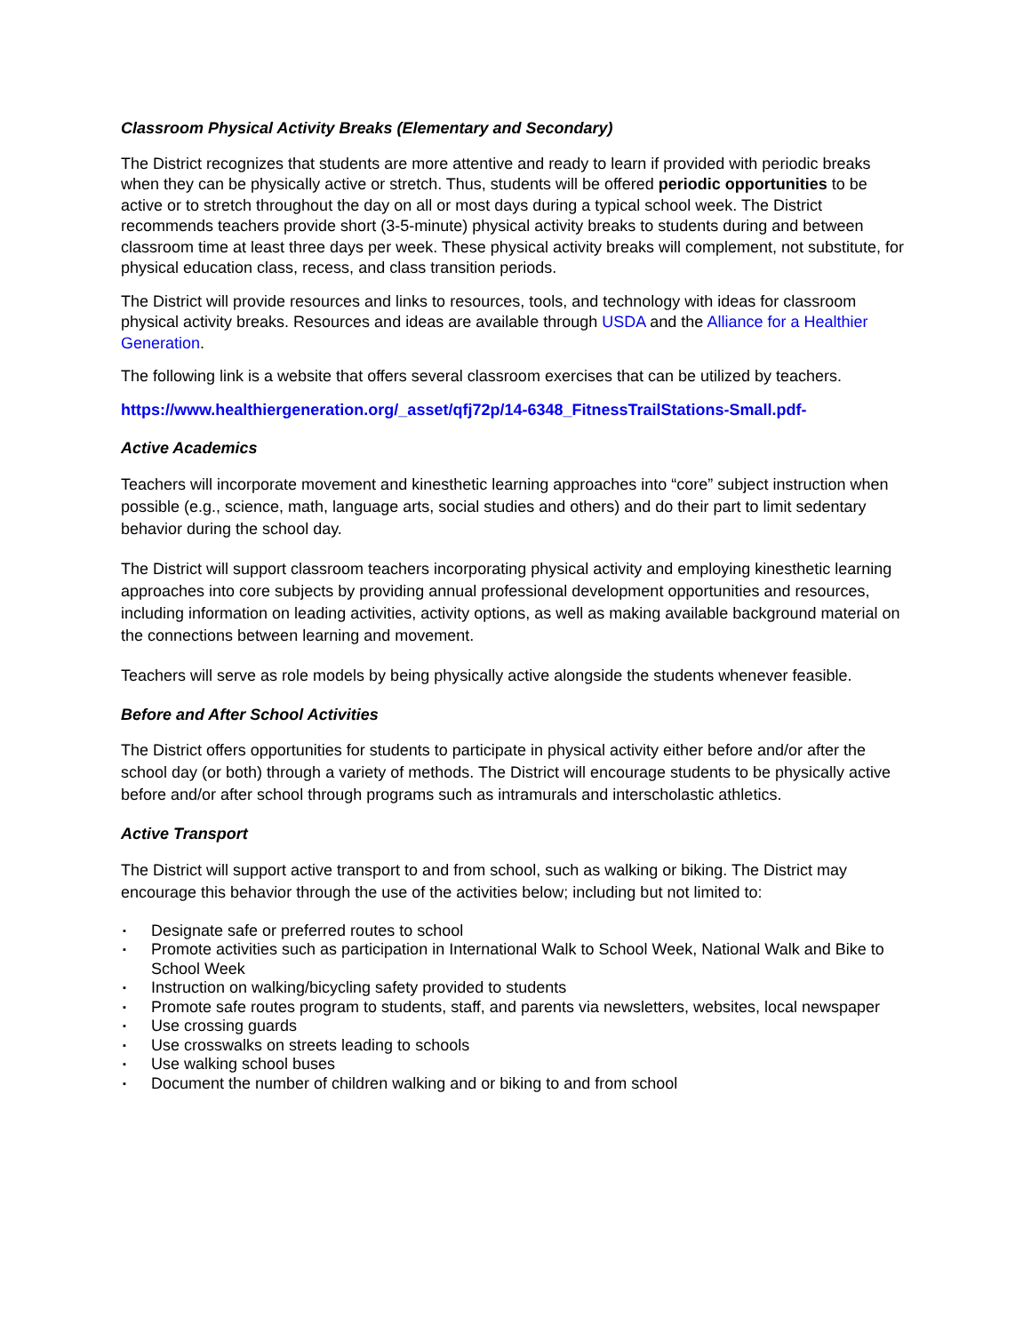Classroom Physical Activity Breaks (Elementary and Secondary)
The District recognizes that students are more attentive and ready to learn if provided with periodic breaks when they can be physically active or stretch. Thus, students will be offered periodic opportunities to be active or to stretch throughout the day on all or most days during a typical school week. The District recommends teachers provide short (3-5-minute) physical activity breaks to students during and between classroom time at least three days per week. These physical activity breaks will complement, not substitute, for physical education class, recess, and class transition periods.
The District will provide resources and links to resources, tools, and technology with ideas for classroom physical activity breaks. Resources and ideas are available through USDA and the Alliance for a Healthier Generation.
The following link is a website that offers several classroom exercises that can be utilized by teachers.
https://www.healthiergeneration.org/_asset/qfj72p/14-6348_FitnessTrailStations-Small.pdf-
Active Academics
Teachers will incorporate movement and kinesthetic learning approaches into “core” subject instruction when possible (e.g., science, math, language arts, social studies and others) and do their part to limit sedentary behavior during the school day.
The District will support classroom teachers incorporating physical activity and employing kinesthetic learning approaches into core subjects by providing annual professional development opportunities and resources, including information on leading activities, activity options, as well as making available background material on the connections between learning and movement.
Teachers will serve as role models by being physically active alongside the students whenever feasible.
Before and After School Activities
The District offers opportunities for students to participate in physical activity either before and/or after the school day (or both) through a variety of methods. The District will encourage students to be physically active before and/or after school through programs such as intramurals and interscholastic athletics.
Active Transport
The District will support active transport to and from school, such as walking or biking. The District may encourage this behavior through the use of the activities below; including but not limited to:
▪ Designate safe or preferred routes to school
▪ Promote activities such as participation in International Walk to School Week, National Walk and Bike to School Week
▪ Instruction on walking/bicycling safety provided to students
▪ Promote safe routes program to students, staff, and parents via newsletters, websites, local newspaper
▪ Use crossing guards
▪ Use crosswalks on streets leading to schools
▪ Use walking school buses
▪ Document the number of children walking and or biking to and from school